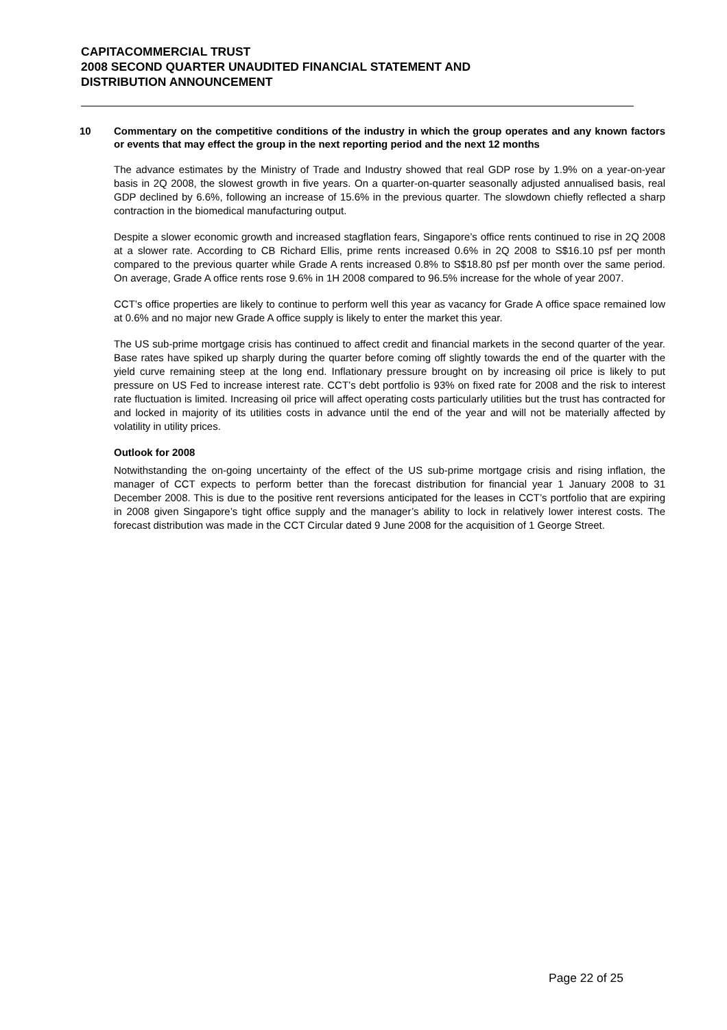CAPITACOMMERCIAL TRUST
2008 SECOND QUARTER UNAUDITED FINANCIAL STATEMENT AND
DISTRIBUTION ANNOUNCEMENT
10 Commentary on the competitive conditions of the industry in which the group operates and any known factors or events that may effect the group in the next reporting period and the next 12 months
The advance estimates by the Ministry of Trade and Industry showed that real GDP rose by 1.9% on a year-on-year basis in 2Q 2008, the slowest growth in five years. On a quarter-on-quarter seasonally adjusted annualised basis, real GDP declined by 6.6%, following an increase of 15.6% in the previous quarter. The slowdown chiefly reflected a sharp contraction in the biomedical manufacturing output.
Despite a slower economic growth and increased stagflation fears, Singapore’s office rents continued to rise in 2Q 2008 at a slower rate. According to CB Richard Ellis, prime rents increased 0.6% in 2Q 2008 to S$16.10 psf per month compared to the previous quarter while Grade A rents increased 0.8% to S$18.80 psf per month over the same period. On average, Grade A office rents rose 9.6% in 1H 2008 compared to 96.5% increase for the whole of year 2007.
CCT’s office properties are likely to continue to perform well this year as vacancy for Grade A office space remained low at 0.6% and no major new Grade A office supply is likely to enter the market this year.
The US sub-prime mortgage crisis has continued to affect credit and financial markets in the second quarter of the year. Base rates have spiked up sharply during the quarter before coming off slightly towards the end of the quarter with the yield curve remaining steep at the long end. Inflationary pressure brought on by increasing oil price is likely to put pressure on US Fed to increase interest rate. CCT’s debt portfolio is 93% on fixed rate for 2008 and the risk to interest rate fluctuation is limited. Increasing oil price will affect operating costs particularly utilities but the trust has contracted for and locked in majority of its utilities costs in advance until the end of the year and will not be materially affected by volatility in utility prices.
Outlook for 2008
Notwithstanding the on-going uncertainty of the effect of the US sub-prime mortgage crisis and rising inflation, the manager of CCT expects to perform better than the forecast distribution for financial year 1 January 2008 to 31 December 2008. This is due to the positive rent reversions anticipated for the leases in CCT’s portfolio that are expiring in 2008 given Singapore’s tight office supply and the manager’s ability to lock in relatively lower interest costs. The forecast distribution was made in the CCT Circular dated 9 June 2008 for the acquisition of 1 George Street.
Page 22 of 25